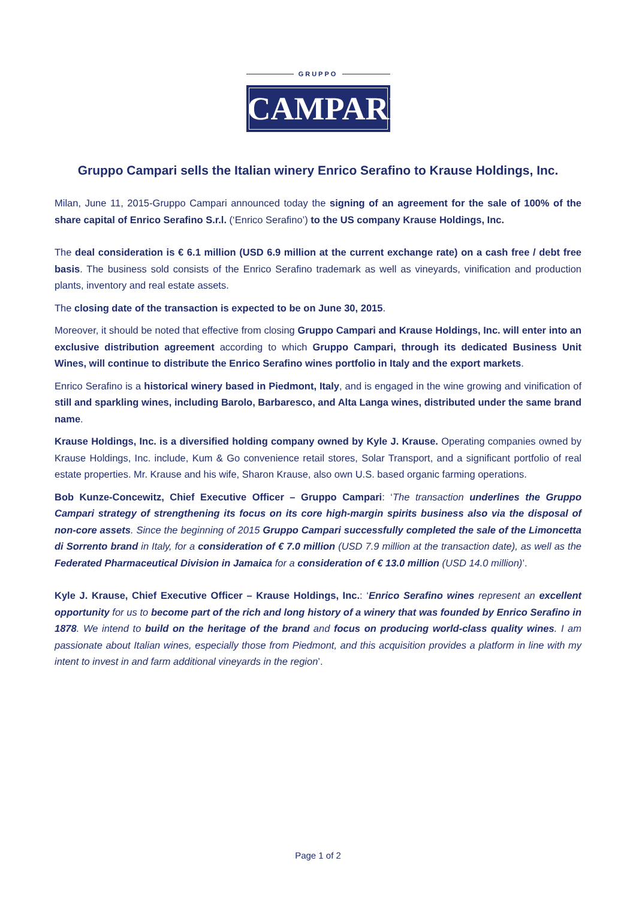GRUPPO
CAMPARI
Gruppo Campari sells the Italian winery Enrico Serafino to Krause Holdings, Inc.
Milan, June 11, 2015-Gruppo Campari announced today the signing of an agreement for the sale of 100% of the share capital of Enrico Serafino S.r.l. (‘Enrico Serafino’) to the US company Krause Holdings, Inc.
The deal consideration is € 6.1 million (USD 6.9 million at the current exchange rate) on a cash free / debt free basis. The business sold consists of the Enrico Serafino trademark as well as vineyards, vinification and production plants, inventory and real estate assets.
The closing date of the transaction is expected to be on June 30, 2015.
Moreover, it should be noted that effective from closing Gruppo Campari and Krause Holdings, Inc. will enter into an exclusive distribution agreement according to which Gruppo Campari, through its dedicated Business Unit Wines, will continue to distribute the Enrico Serafino wines portfolio in Italy and the export markets.
Enrico Serafino is a historical winery based in Piedmont, Italy, and is engaged in the wine growing and vinification of still and sparkling wines, including Barolo, Barbaresco, and Alta Langa wines, distributed under the same brand name.
Krause Holdings, Inc. is a diversified holding company owned by Kyle J. Krause. Operating companies owned by Krause Holdings, Inc. include, Kum & Go convenience retail stores, Solar Transport, and a significant portfolio of real estate properties. Mr. Krause and his wife, Sharon Krause, also own U.S. based organic farming operations.
Bob Kunze-Concewitz, Chief Executive Officer – Gruppo Campari: ‘The transaction underlines the Gruppo Campari strategy of strengthening its focus on its core high-margin spirits business also via the disposal of non-core assets. Since the beginning of 2015 Gruppo Campari successfully completed the sale of the Limoncetta di Sorrento brand in Italy, for a consideration of € 7.0 million (USD 7.9 million at the transaction date), as well as the Federated Pharmaceutical Division in Jamaica for a consideration of € 13.0 million (USD 14.0 million)’.
Kyle J. Krause, Chief Executive Officer – Krause Holdings, Inc.: ‘Enrico Serafino wines represent an excellent opportunity for us to become part of the rich and long history of a winery that was founded by Enrico Serafino in 1878. We intend to build on the heritage of the brand and focus on producing world-class quality wines. I am passionate about Italian wines, especially those from Piedmont, and this acquisition provides a platform in line with my intent to invest in and farm additional vineyards in the region’.
Page 1 of 2